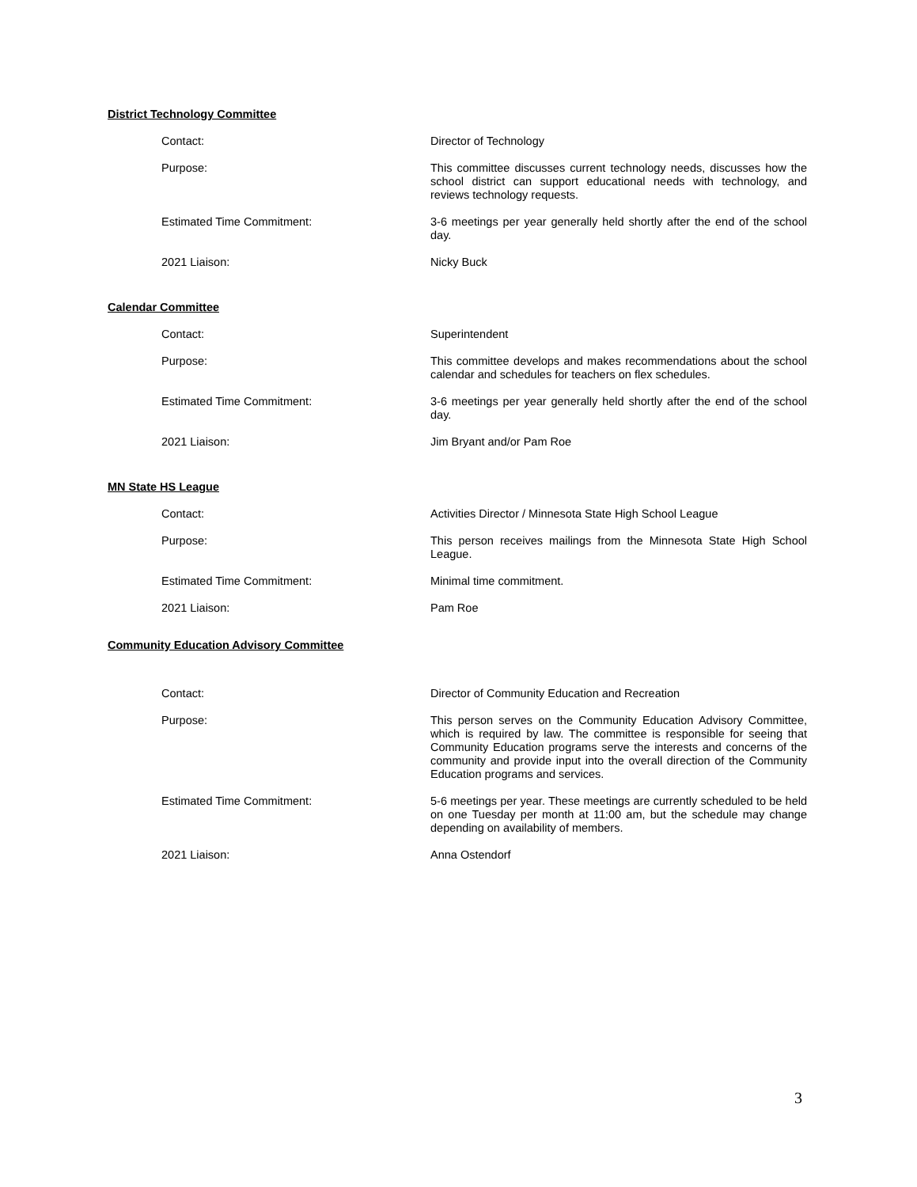District Technology Committee
Contact: Director of Technology
Purpose: This committee discusses current technology needs, discusses how the school district can support educational needs with technology, and reviews technology requests.
Estimated Time Commitment: 3-6 meetings per year generally held shortly after the end of the school day.
2021 Liaison: Nicky Buck
Calendar Committee
Contact: Superintendent
Purpose: This committee develops and makes recommendations about the school calendar and schedules for teachers on flex schedules.
Estimated Time Commitment: 3-6 meetings per year generally held shortly after the end of the school day.
2021 Liaison: Jim Bryant and/or Pam Roe
MN State HS League
Contact: Activities Director / Minnesota State High School League
Purpose: This person receives mailings from the Minnesota State High School League.
Estimated Time Commitment: Minimal time commitment.
2021 Liaison: Pam Roe
Community Education Advisory Committee
Contact: Director of Community Education and Recreation
Purpose: This person serves on the Community Education Advisory Committee, which is required by law. The committee is responsible for seeing that Community Education programs serve the interests and concerns of the community and provide input into the overall direction of the Community Education programs and services.
Estimated Time Commitment: 5-6 meetings per year. These meetings are currently scheduled to be held on one Tuesday per month at 11:00 am, but the schedule may change depending on availability of members.
2021 Liaison: Anna Ostendorf
3